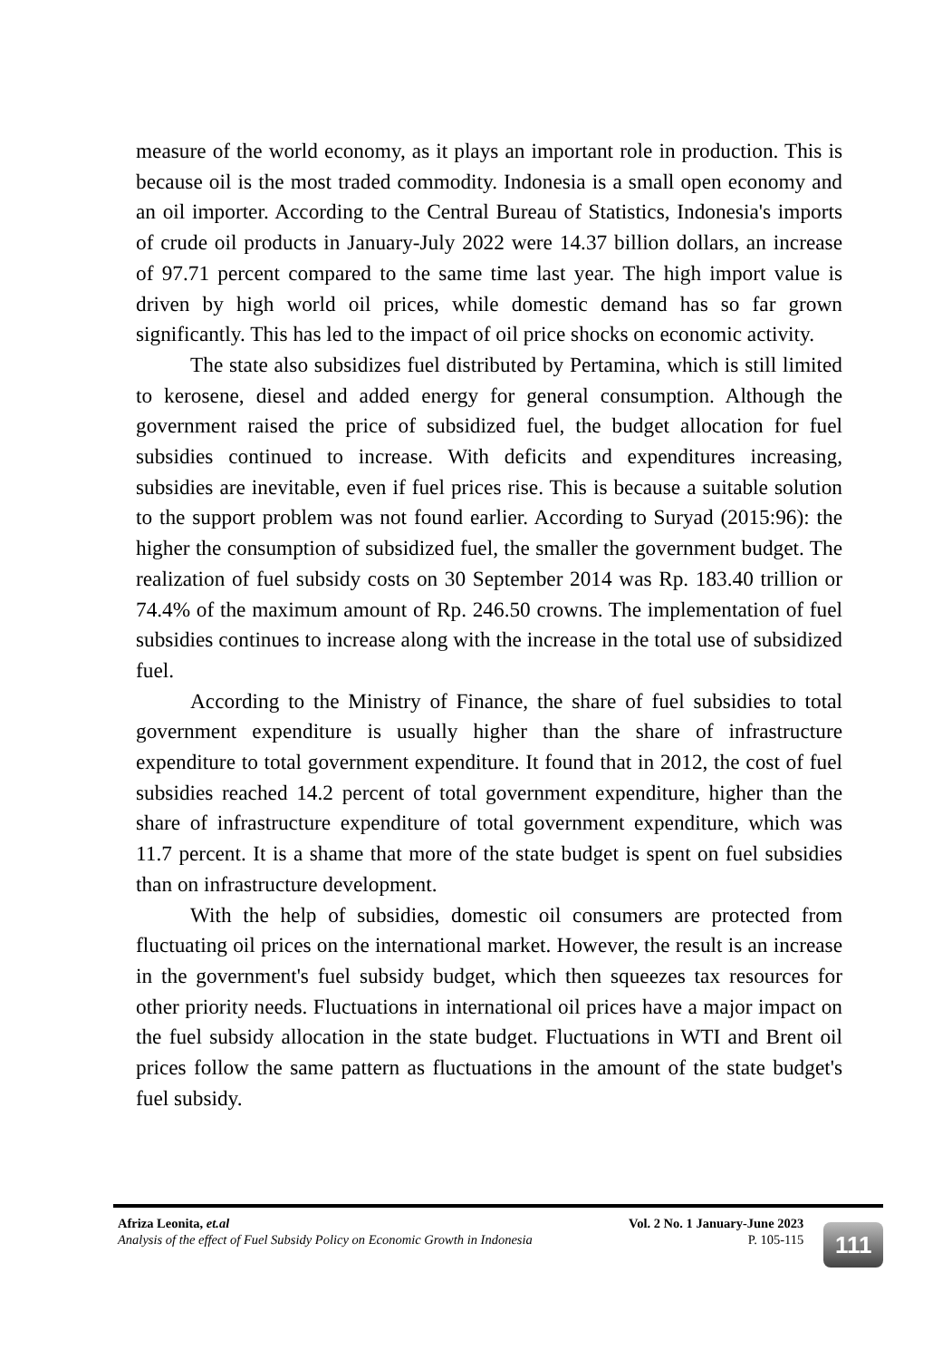measure of the world economy, as it plays an important role in production. This is because oil is the most traded commodity. Indonesia is a small open economy and an oil importer. According to the Central Bureau of Statistics, Indonesia's imports of crude oil products in January-July 2022 were 14.37 billion dollars, an increase of 97.71 percent compared to the same time last year. The high import value is driven by high world oil prices, while domestic demand has so far grown significantly. This has led to the impact of oil price shocks on economic activity.
The state also subsidizes fuel distributed by Pertamina, which is still limited to kerosene, diesel and added energy for general consumption. Although the government raised the price of subsidized fuel, the budget allocation for fuel subsidies continued to increase. With deficits and expenditures increasing, subsidies are inevitable, even if fuel prices rise. This is because a suitable solution to the support problem was not found earlier. According to Suryad (2015:96): the higher the consumption of subsidized fuel, the smaller the government budget. The realization of fuel subsidy costs on 30 September 2014 was Rp. 183.40 trillion or 74.4% of the maximum amount of Rp. 246.50 crowns. The implementation of fuel subsidies continues to increase along with the increase in the total use of subsidized fuel.
According to the Ministry of Finance, the share of fuel subsidies to total government expenditure is usually higher than the share of infrastructure expenditure to total government expenditure. It found that in 2012, the cost of fuel subsidies reached 14.2 percent of total government expenditure, higher than the share of infrastructure expenditure of total government expenditure, which was 11.7 percent. It is a shame that more of the state budget is spent on fuel subsidies than on infrastructure development.
With the help of subsidies, domestic oil consumers are protected from fluctuating oil prices on the international market. However, the result is an increase in the government's fuel subsidy budget, which then squeezes tax resources for other priority needs. Fluctuations in international oil prices have a major impact on the fuel subsidy allocation in the state budget. Fluctuations in WTI and Brent oil prices follow the same pattern as fluctuations in the amount of the state budget's fuel subsidy.
Afriza Leonita, et.al
Analysis of the effect of Fuel Subsidy Policy on Economic Growth in Indonesia
Vol. 2 No. 1 January-June 2023
P. 105-115
111